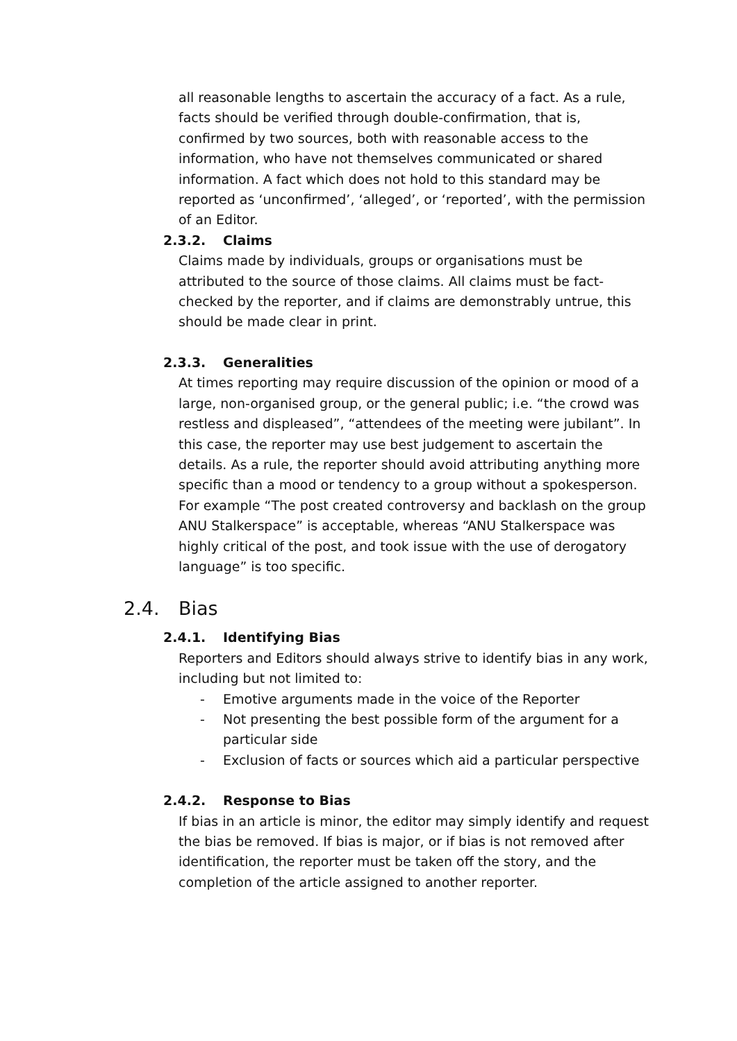all reasonable lengths to ascertain the accuracy of a fact. As a rule, facts should be verified through double-confirmation, that is, confirmed by two sources, both with reasonable access to the information, who have not themselves communicated or shared information. A fact which does not hold to this standard may be reported as ‘unconfirmed’, ‘alleged’, or ‘reported’, with the permission of an Editor.
2.3.2. Claims
Claims made by individuals, groups or organisations must be attributed to the source of those claims. All claims must be fact-checked by the reporter, and if claims are demonstrably untrue, this should be made clear in print.
2.3.3. Generalities
At times reporting may require discussion of the opinion or mood of a large, non-organised group, or the general public; i.e. “the crowd was restless and displeased”, “attendees of the meeting were jubilant”. In this case, the reporter may use best judgement to ascertain the details. As a rule, the reporter should avoid attributing anything more specific than a mood or tendency to a group without a spokesperson. For example “The post created controversy and backlash on the group ANU Stalkerspace” is acceptable, whereas “ANU Stalkerspace was highly critical of the post, and took issue with the use of derogatory language” is too specific.
2.4. Bias
2.4.1. Identifying Bias
Reporters and Editors should always strive to identify bias in any work, including but not limited to:
- Emotive arguments made in the voice of the Reporter
- Not presenting the best possible form of the argument for a particular side
- Exclusion of facts or sources which aid a particular perspective
2.4.2. Response to Bias
If bias in an article is minor, the editor may simply identify and request the bias be removed. If bias is major, or if bias is not removed after identification, the reporter must be taken off the story, and the completion of the article assigned to another reporter.